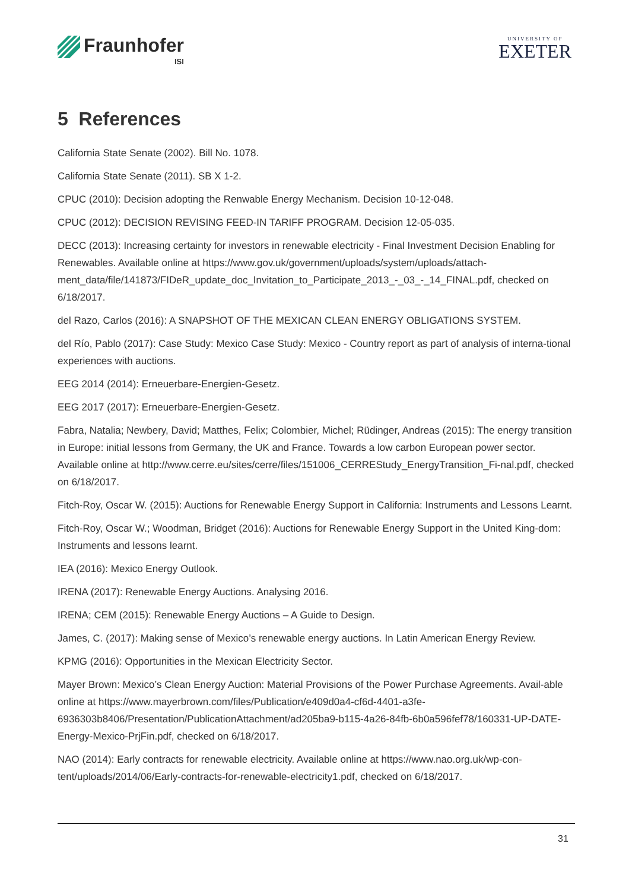Fraunhofer
ISI
UNIVERSITY OF
EXETER
5 References
California State Senate (2002). Bill No. 1078.
California State Senate (2011). SB X 1-2.
CPUC (2010): Decision adopting the Renwable Energy Mechanism. Decision 10-12-048.
CPUC (2012): DECISION REVISING FEED-IN TARIFF PROGRAM. Decision 12-05-035.
DECC (2013): Increasing certainty for investors in renewable electricity - Final Investment Decision Enabling for Renewables. Available online at https://www.gov.uk/government/uploads/system/uploads/attach-ment_data/file/141873/FIDeR_update_doc_Invitation_to_Participate_2013_-_03_-_14_FINAL.pdf, checked on 6/18/2017.
del Razo, Carlos (2016): A SNAPSHOT OF THE MEXICAN CLEAN ENERGY OBLIGATIONS SYSTEM.
del Río, Pablo (2017): Case Study: Mexico Case Study: Mexico - Country report as part of analysis of interna-tional experiences with auctions.
EEG 2014 (2014): Erneuerbare-Energien-Gesetz.
EEG 2017 (2017): Erneuerbare-Energien-Gesetz.
Fabra, Natalia; Newbery, David; Matthes, Felix; Colombier, Michel; Rüdinger, Andreas (2015): The energy transition in Europe: initial lessons from Germany, the UK and France. Towards a low carbon European power sector. Available online at http://www.cerre.eu/sites/cerre/files/151006_CERREStudy_EnergyTransition_Fi-nal.pdf, checked on 6/18/2017.
Fitch-Roy, Oscar W. (2015): Auctions for Renewable Energy Support in California: Instruments and Lessons Learnt.
Fitch-Roy, Oscar W.; Woodman, Bridget (2016): Auctions for Renewable Energy Support in the United King-dom: Instruments and lessons learnt.
IEA (2016): Mexico Energy Outlook.
IRENA (2017): Renewable Energy Auctions. Analysing 2016.
IRENA; CEM (2015): Renewable Energy Auctions – A Guide to Design.
James, C. (2017): Making sense of Mexico’s renewable energy auctions. In Latin American Energy Review.
KPMG (2016): Opportunities in the Mexican Electricity Sector.
Mayer Brown: Mexico’s Clean Energy Auction: Material Provisions of the Power Purchase Agreements. Avail-able online at https://www.mayerbrown.com/files/Publication/e409d0a4-cf6d-4401-a3fe-6936303b8406/Presentation/PublicationAttachment/ad205ba9-b115-4a26-84fb-6b0a596fef78/160331-UP-DATE-Energy-Mexico-PrjFin.pdf, checked on 6/18/2017.
NAO (2014): Early contracts for renewable electricity. Available online at https://www.nao.org.uk/wp-con-tent/uploads/2014/06/Early-contracts-for-renewable-electricity1.pdf, checked on 6/18/2017.
31